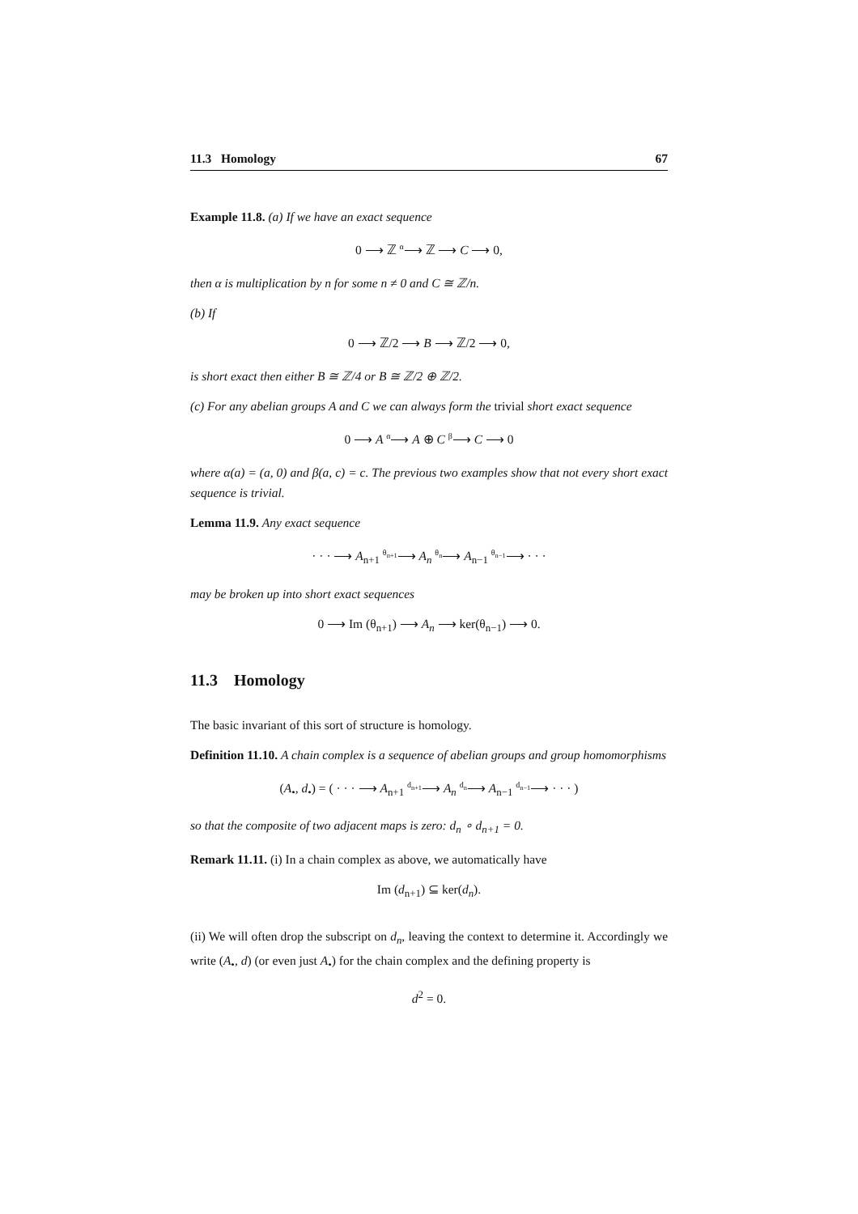11.3 Homology 67
Example 11.8. (a) If we have an exact sequence
0 ⟶ ℤ <sup>α</sup>⟶ ℤ ⟶ C ⟶ 0,
then α is multiplication by n for some n ≠ 0 and C ≅ ℤ/n.
(b) If
0 ⟶ ℤ/2 ⟶ B ⟶ ℤ/2 ⟶ 0,
is short exact then either B ≅ ℤ/4 or B ≅ ℤ/2 ⊕ ℤ/2.
(c) For any abelian groups A and C we can always form the trivial short exact sequence
0 ⟶ A <sup>α</sup>⟶ A ⊕ C <sup>β</sup>⟶ C ⟶ 0
where α(a) = (a, 0) and β(a, c) = c. The previous two examples show that not every short exact sequence is trivial.
Lemma 11.9. Any exact sequence
· · · ⟶ A<sub>n+1</sub> <sup>θ<sub>n+1</sub></sup>⟶ A<sub>n</sub> <sup>θ<sub>n</sub></sup>⟶ A<sub>n−1</sub> <sup>θ<sub>n−1</sub></sup>⟶ · · ·
may be broken up into short exact sequences
0 ⟶ Im (θ<sub>n+1</sub>) ⟶ A<sub>n</sub> ⟶ ker(θ<sub>n−1</sub>) ⟶ 0.
11.3 Homology
The basic invariant of this sort of structure is homology.
Definition 11.10. A chain complex is a sequence of abelian groups and group homomorphisms
(A<sub>•</sub>, d<sub>•</sub>) = ( · · · ⟶ A<sub>n+1</sub> <sup>d<sub>n+1</sub></sup>⟶ A<sub>n</sub> <sup>d<sub>n</sub></sup>⟶ A<sub>n−1</sub> <sup>d<sub>n−1</sub></sup>⟶ · · · )
so that the composite of two adjacent maps is zero: d<sub>n</sub> ∘ d<sub>n+1</sub> = 0.
Remark 11.11. (i) In a chain complex as above, we automatically have
Im (d<sub>n+1</sub>) ⊆ ker(d<sub>n</sub>).
(ii) We will often drop the subscript on d<sub>n</sub>, leaving the context to determine it. Accordingly we write (A<sub>•</sub>, d) (or even just A<sub>•</sub>) for the chain complex and the defining property is
d<sup>2</sup> = 0.